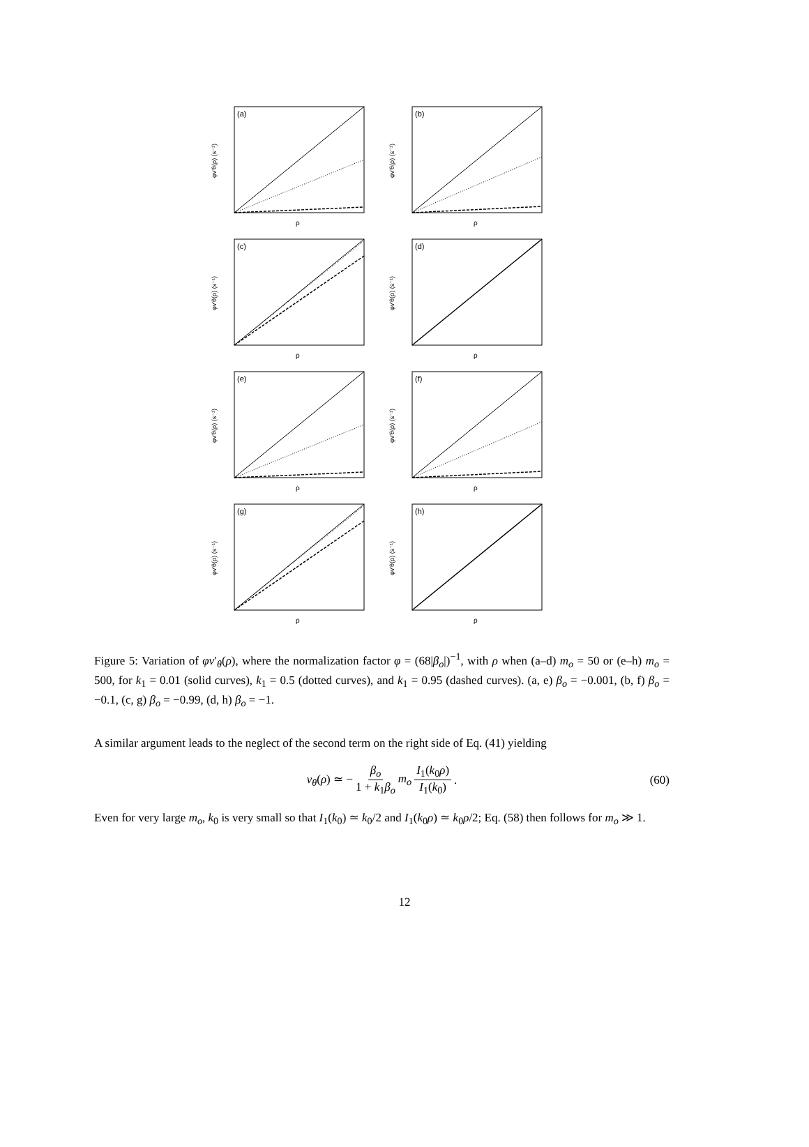(a)
ρ
φv′θ(ρ) (s⁻¹)
(b)
ρ
φv′θ(ρ) (s⁻¹)
(c)
ρ
φv′θ(ρ) (s⁻¹)
(d)
ρ
φv′θ(ρ) (s⁻¹)
(e)
ρ
φv′θ(ρ) (s⁻¹)
(f)
ρ
φv′θ(ρ) (s⁻¹)
(g)
ρ
φv′θ(ρ) (s⁻¹)
(h)
ρ
φv′θ(ρ) (s⁻¹)
Figure 5: Variation of φv′<sub>θ</sub>(ρ), where the normalization factor φ = (68|β<sub>o</sub>|)<sup>−1</sup>, with ρ when (a–d) m<sub>o</sub> = 50 or (e–h) m<sub>o</sub> = 500, for k<sub>1</sub> = 0.01 (solid curves), k<sub>1</sub> = 0.5 (dotted curves), and k<sub>1</sub> = 0.95 (dashed curves). (a, e) β<sub>o</sub> = −0.001, (b, f) β<sub>o</sub> = −0.1, (c, g) β<sub>o</sub> = −0.99, (d, h) β<sub>o</sub> = −1.
A similar argument leads to the neglect of the second term on the right side of Eq. (41) yielding
v<sub>θ</sub>(ρ) ≃ − β<sub>o</sub> 1 + k<sub>1</sub>β<sub>o</sub> m<sub>o</sub> I<sub>1</sub>(k<sub>0</sub>ρ) I<sub>1</sub>(k<sub>0</sub>). (60)
Even for very large m<sub>o</sub>, k<sub>0</sub> is very small so that I<sub>1</sub>(k<sub>0</sub>) ≃ k<sub>0</sub>/2 and I<sub>1</sub>(k<sub>0</sub>ρ) ≃ k<sub>0</sub>ρ/2; Eq. (58) then follows for m<sub>o</sub> ≫ 1.
12